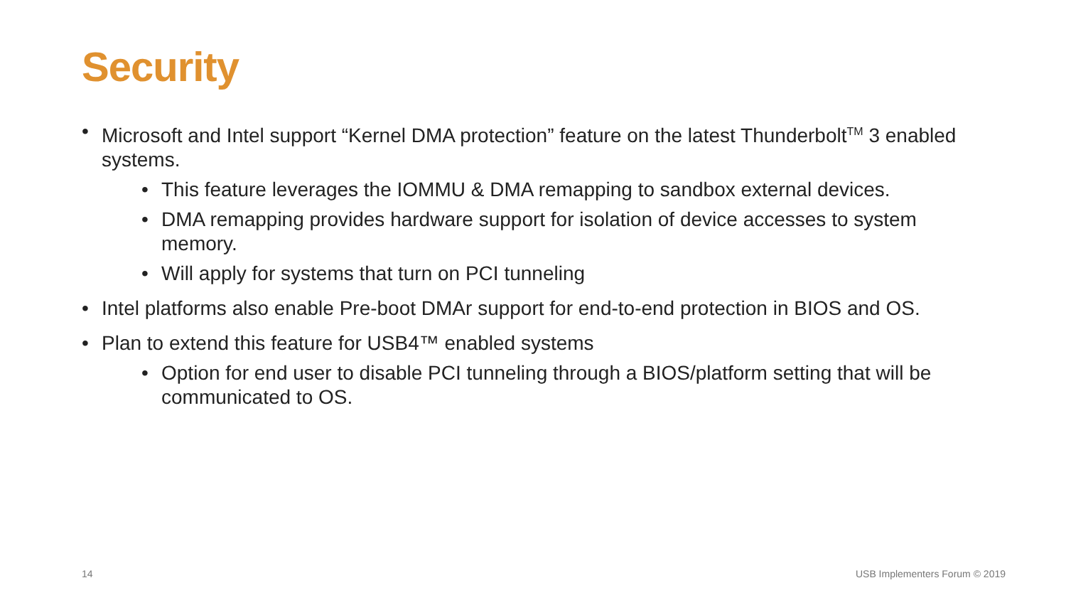Security
• Microsoft and Intel support “Kernel DMA protection” feature on the latest Thunderbolt<sup>TM</sup> 3 enabled systems.
• This feature leverages the IOMMU & DMA remapping to sandbox external devices.
• DMA remapping provides hardware support for isolation of device accesses to system memory.
• Will apply for systems that turn on PCI tunneling
• Intel platforms also enable Pre-boot DMAr support for end-to-end protection in BIOS and OS.
• Plan to extend this feature for USB4™ enabled systems
• Option for end user to disable PCI tunneling through a BIOS/platform setting that will be communicated to OS.
14 USB Implementers Forum © 2019